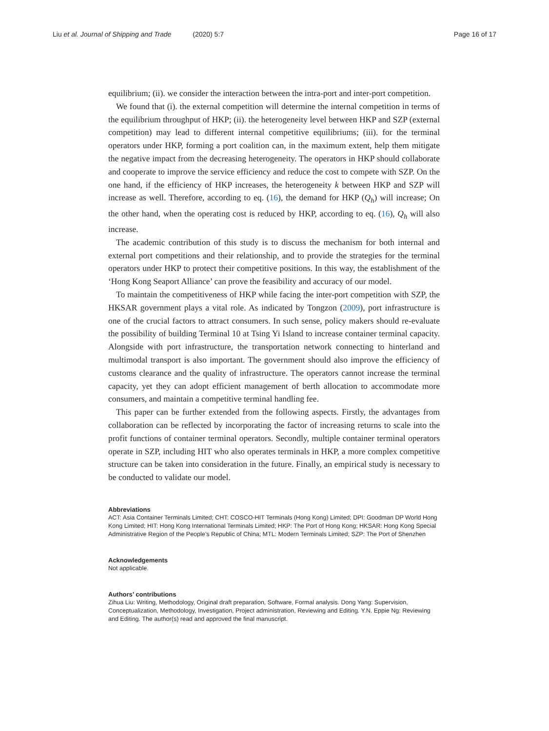Liu et al. Journal of Shipping and Trade (2020) 5:7 Page 16 of 17
equilibrium; (ii). we consider the interaction between the intra-port and inter-port competition.
We found that (i). the external competition will determine the internal competition in terms of the equilibrium throughput of HKP; (ii). the heterogeneity level between HKP and SZP (external competition) may lead to different internal competitive equilibriums; (iii). for the terminal operators under HKP, forming a port coalition can, in the maximum extent, help them mitigate the negative impact from the decreasing heterogeneity. The operators in HKP should collaborate and cooperate to improve the service efficiency and reduce the cost to compete with SZP. On the one hand, if the efficiency of HKP increases, the heterogeneity k between HKP and SZP will increase as well. Therefore, according to eq. (16), the demand for HKP (Q<sub>h</sub>) will increase; On the other hand, when the operating cost is reduced by HKP, according to eq. (16), Q<sub>h</sub> will also increase.
The academic contribution of this study is to discuss the mechanism for both internal and external port competitions and their relationship, and to provide the strategies for the terminal operators under HKP to protect their competitive positions. In this way, the establishment of the ‘Hong Kong Seaport Alliance’ can prove the feasibility and accuracy of our model.
To maintain the competitiveness of HKP while facing the inter-port competition with SZP, the HKSAR government plays a vital role. As indicated by Tongzon (2009), port infrastructure is one of the crucial factors to attract consumers. In such sense, policy makers should re-evaluate the possibility of building Terminal 10 at Tsing Yi Island to increase container terminal capacity. Alongside with port infrastructure, the transportation network connecting to hinterland and multimodal transport is also important. The government should also improve the efficiency of customs clearance and the quality of infrastructure. The operators cannot increase the terminal capacity, yet they can adopt efficient management of berth allocation to accommodate more consumers, and maintain a competitive terminal handling fee.
This paper can be further extended from the following aspects. Firstly, the advantages from collaboration can be reflected by incorporating the factor of increasing returns to scale into the profit functions of container terminal operators. Secondly, multiple container terminal operators operate in SZP, including HIT who also operates terminals in HKP, a more complex competitive structure can be taken into consideration in the future. Finally, an empirical study is necessary to be conducted to validate our model.
Abbreviations
ACT: Asia Container Terminals Limited; CHT: COSCO-HIT Terminals (Hong Kong) Limited; DPI: Goodman DP World Hong Kong Limited; HIT: Hong Kong International Terminals Limited; HKP: The Port of Hong Kong; HKSAR: Hong Kong Special Administrative Region of the People’s Republic of China; MTL: Modern Terminals Limited; SZP: The Port of Shenzhen
Acknowledgements
Not applicable.
Authors’ contributions
Zihua Liu: Writing, Methodology, Original draft preparation, Software, Formal analysis. Dong Yang: Supervision, Conceptualization, Methodology, Investigation, Project administration, Reviewing and Editing. Y.N. Eppie Ng: Reviewing and Editing. The author(s) read and approved the final manuscript.